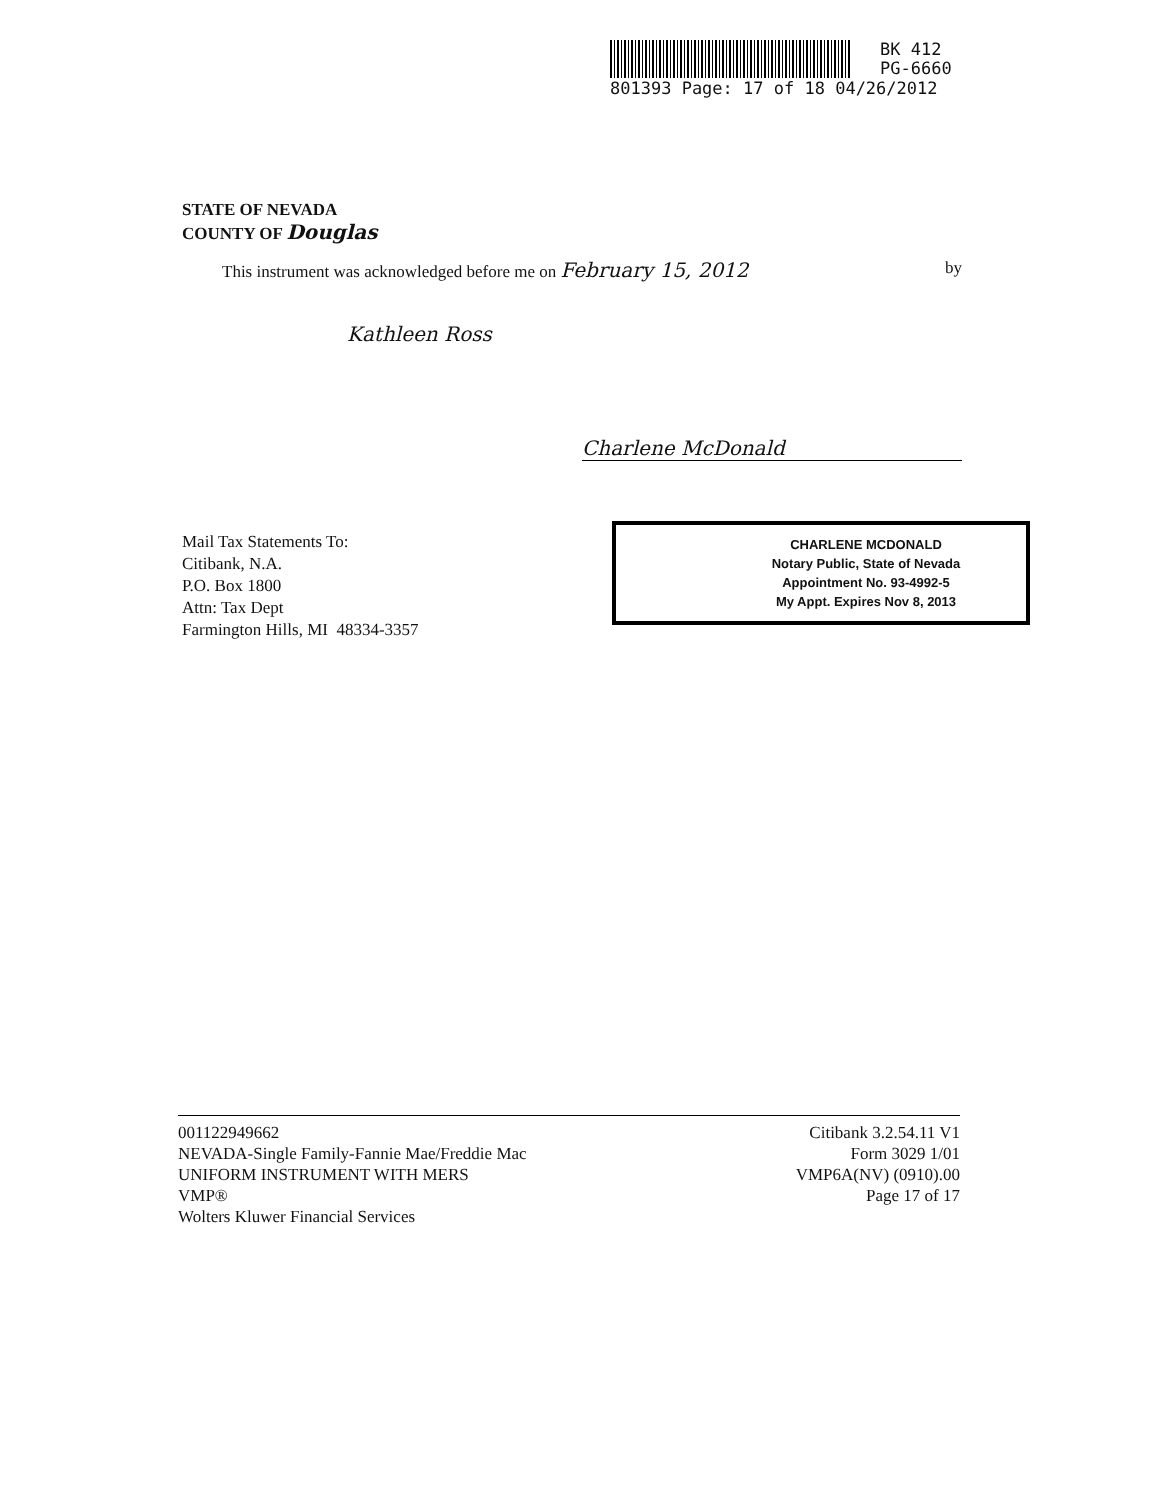BK 412
PG-6660
801393 Page: 17 of 18 04/26/2012
STATE OF NEVADA
COUNTY OF Douglas
This instrument was acknowledged before me on February 15, 2012 by
Kathleen Ross
Charlene McDonald
Mail Tax Statements To:
Citibank, N.A.
P.O. Box 1800
Attn: Tax Dept
Farmington Hills, MI 48334-3357
CHARLENE MCDONALD
Notary Public, State of Nevada
Appointment No. 93-4992-5
My Appt. Expires Nov 8, 2013
001122949662
NEVADA-Single Family-Fannie Mae/Freddie Mac
UNIFORM INSTRUMENT WITH MERS
VMP®
Wolters Kluwer Financial Services
Citibank 3.2.54.11 V1
Form 3029 1/01
VMP6A(NV) (0910).00
Page 17 of 17